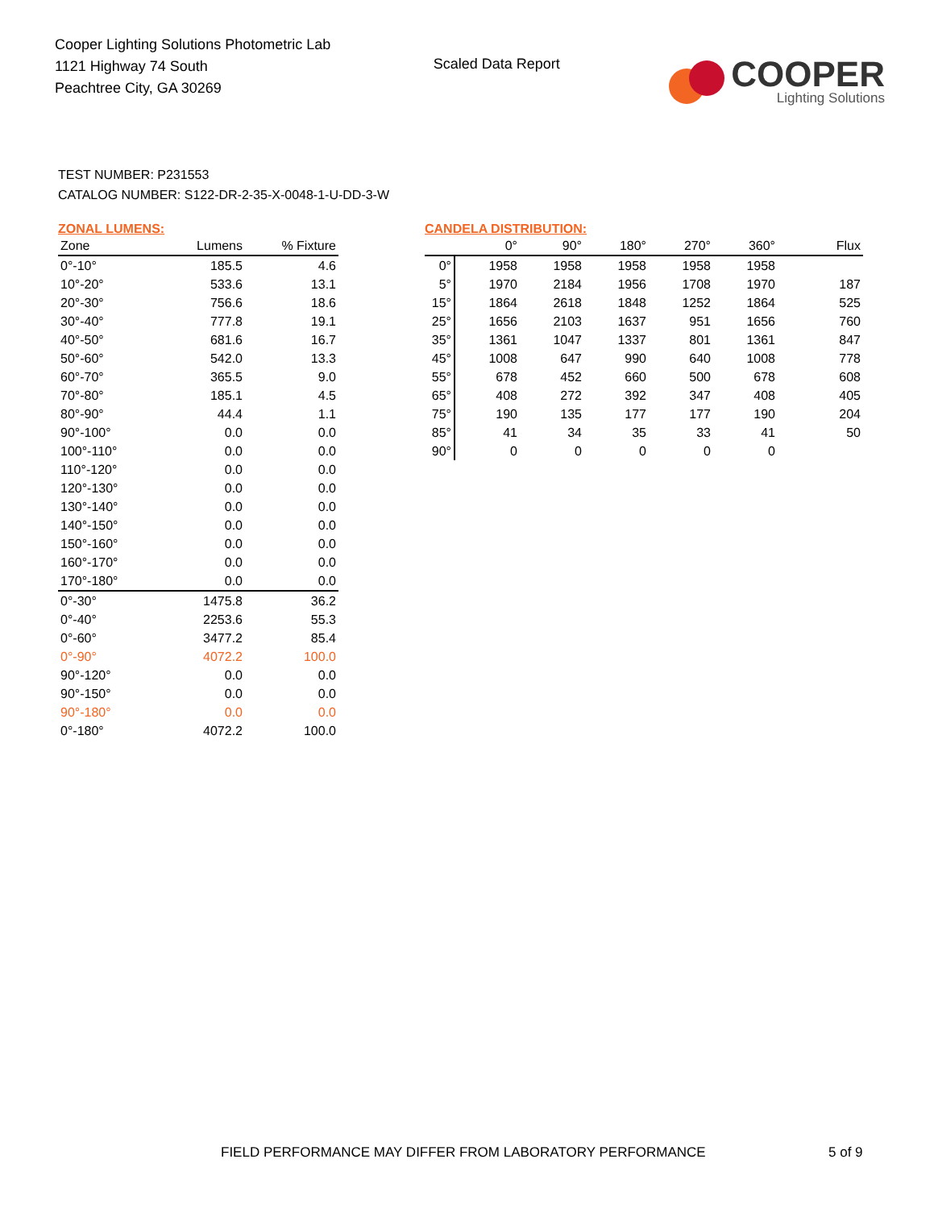Cooper Lighting Solutions Photometric Lab
1121 Highway 74 South
Peachtree City, GA 30269
Scaled Data Report
COOPER
Lighting Solutions
TEST NUMBER: P231553
CATALOG NUMBER: S122-DR-2-35-X-0048-1-U-DD-3-W
ZONAL LUMENS:
| Zone | Lumens | % Fixture |
| --- | --- | --- |
| 0°-10° | 185.5 | 4.6 |
| 10°-20° | 533.6 | 13.1 |
| 20°-30° | 756.6 | 18.6 |
| 30°-40° | 777.8 | 19.1 |
| 40°-50° | 681.6 | 16.7 |
| 50°-60° | 542.0 | 13.3 |
| 60°-70° | 365.5 | 9.0 |
| 70°-80° | 185.1 | 4.5 |
| 80°-90° | 44.4 | 1.1 |
| 90°-100° | 0.0 | 0.0 |
| 100°-110° | 0.0 | 0.0 |
| 110°-120° | 0.0 | 0.0 |
| 120°-130° | 0.0 | 0.0 |
| 130°-140° | 0.0 | 0.0 |
| 140°-150° | 0.0 | 0.0 |
| 150°-160° | 0.0 | 0.0 |
| 160°-170° | 0.0 | 0.0 |
| 170°-180° | 0.0 | 0.0 |
| 0°-30° | 1475.8 | 36.2 |
| 0°-40° | 2253.6 | 55.3 |
| 0°-60° | 3477.2 | 85.4 |
| 0°-90° | 4072.2 | 100.0 |
| 90°-120° | 0.0 | 0.0 |
| 90°-150° | 0.0 | 0.0 |
| 90°-180° | 0.0 | 0.0 |
| 0°-180° | 4072.2 | 100.0 |
CANDELA DISTRIBUTION:
| | 0° | 90° | 180° | 270° | 360° | Flux |
| --- | --- | --- | --- | --- | --- | --- |
| 0° | 1958 | 1958 | 1958 | 1958 | 1958 | |
| 5° | 1970 | 2184 | 1956 | 1708 | 1970 | 187 |
| 15° | 1864 | 2618 | 1848 | 1252 | 1864 | 525 |
| 25° | 1656 | 2103 | 1637 | 951 | 1656 | 760 |
| 35° | 1361 | 1047 | 1337 | 801 | 1361 | 847 |
| 45° | 1008 | 647 | 990 | 640 | 1008 | 778 |
| 55° | 678 | 452 | 660 | 500 | 678 | 608 |
| 65° | 408 | 272 | 392 | 347 | 408 | 405 |
| 75° | 190 | 135 | 177 | 177 | 190 | 204 |
| 85° | 41 | 34 | 35 | 33 | 41 | 50 |
| 90° | 0 | 0 | 0 | 0 | 0 | |
FIELD PERFORMANCE MAY DIFFER FROM LABORATORY PERFORMANCE
5 of 9